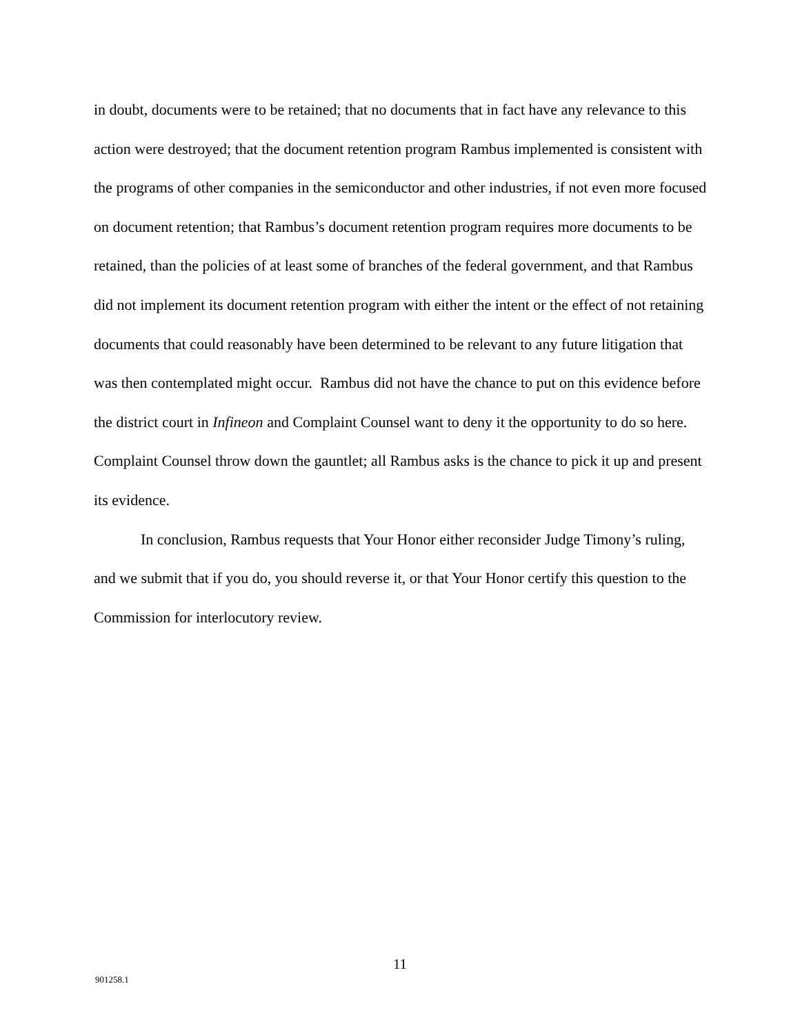in doubt, documents were to be retained; that no documents that in fact have any relevance to this action were destroyed; that the document retention program Rambus implemented is consistent with the programs of other companies in the semiconductor and other industries, if not even more focused on document retention; that Rambus’s document retention program requires more documents to be retained, than the policies of at least some of branches of the federal government, and that Rambus did not implement its document retention program with either the intent or the effect of not retaining documents that could reasonably have been determined to be relevant to any future litigation that was then contemplated might occur. Rambus did not have the chance to put on this evidence before the district court in Infineon and Complaint Counsel want to deny it the opportunity to do so here. Complaint Counsel throw down the gauntlet; all Rambus asks is the chance to pick it up and present its evidence.
In conclusion, Rambus requests that Your Honor either reconsider Judge Timony’s ruling, and we submit that if you do, you should reverse it, or that Your Honor certify this question to the Commission for interlocutory review.
11
901258.1